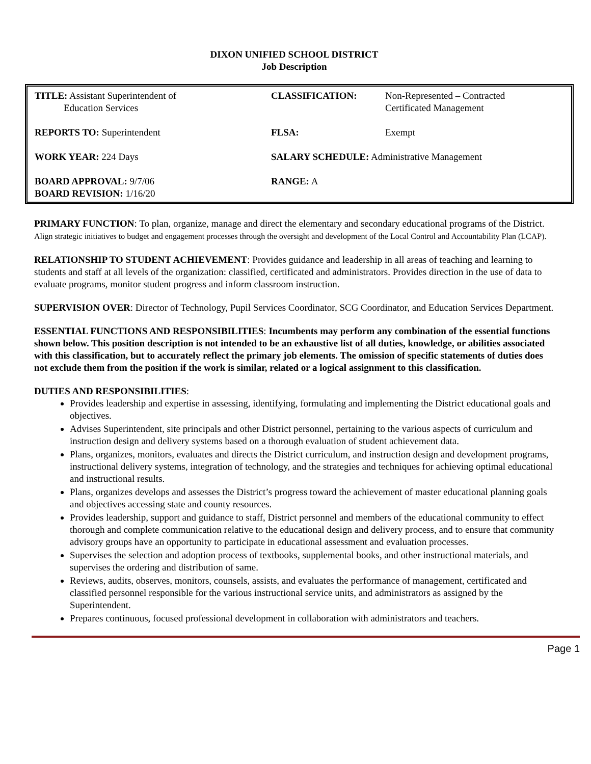DIXON UNIFIED SCHOOL DISTRICT
Job Description
| TITLE: Assistant Superintendent of Education Services | CLASSIFICATION: | Non-Represented – Contracted Certificated Management |
| REPORTS TO: Superintendent | FLSA: | Exempt |
| WORK YEAR: 224 Days | SALARY SCHEDULE: Administrative Management | |
| BOARD APPROVAL: 9/7/06 BOARD REVISION: 1/16/20 | RANGE: A | |
PRIMARY FUNCTION: To plan, organize, manage and direct the elementary and secondary educational programs of the District. Align strategic initiatives to budget and engagement processes through the oversight and development of the Local Control and Accountability Plan (LCAP).
RELATIONSHIP TO STUDENT ACHIEVEMENT: Provides guidance and leadership in all areas of teaching and learning to students and staff at all levels of the organization: classified, certificated and administrators. Provides direction in the use of data to evaluate programs, monitor student progress and inform classroom instruction.
SUPERVISION OVER: Director of Technology, Pupil Services Coordinator, SCG Coordinator, and Education Services Department.
ESSENTIAL FUNCTIONS AND RESPONSIBILITIES: Incumbents may perform any combination of the essential functions shown below. This position description is not intended to be an exhaustive list of all duties, knowledge, or abilities associated with this classification, but to accurately reflect the primary job elements. The omission of specific statements of duties does not exclude them from the position if the work is similar, related or a logical assignment to this classification.
DUTIES AND RESPONSIBILITIES:
Provides leadership and expertise in assessing, identifying, formulating and implementing the District educational goals and objectives.
Advises Superintendent, site principals and other District personnel, pertaining to the various aspects of curriculum and instruction design and delivery systems based on a thorough evaluation of student achievement data.
Plans, organizes, monitors, evaluates and directs the District curriculum, and instruction design and development programs, instructional delivery systems, integration of technology, and the strategies and techniques for achieving optimal educational and instructional results.
Plans, organizes develops and assesses the District’s progress toward the achievement of master educational planning goals and objectives accessing state and county resources.
Provides leadership, support and guidance to staff, District personnel and members of the educational community to effect thorough and complete communication relative to the educational design and delivery process, and to ensure that community advisory groups have an opportunity to participate in educational assessment and evaluation processes.
Supervises the selection and adoption process of textbooks, supplemental books, and other instructional materials, and supervises the ordering and distribution of same.
Reviews, audits, observes, monitors, counsels, assists, and evaluates the performance of management, certificated and classified personnel responsible for the various instructional service units, and administrators as assigned by the Superintendent.
Prepares continuous, focused professional development in collaboration with administrators and teachers.
Page 1